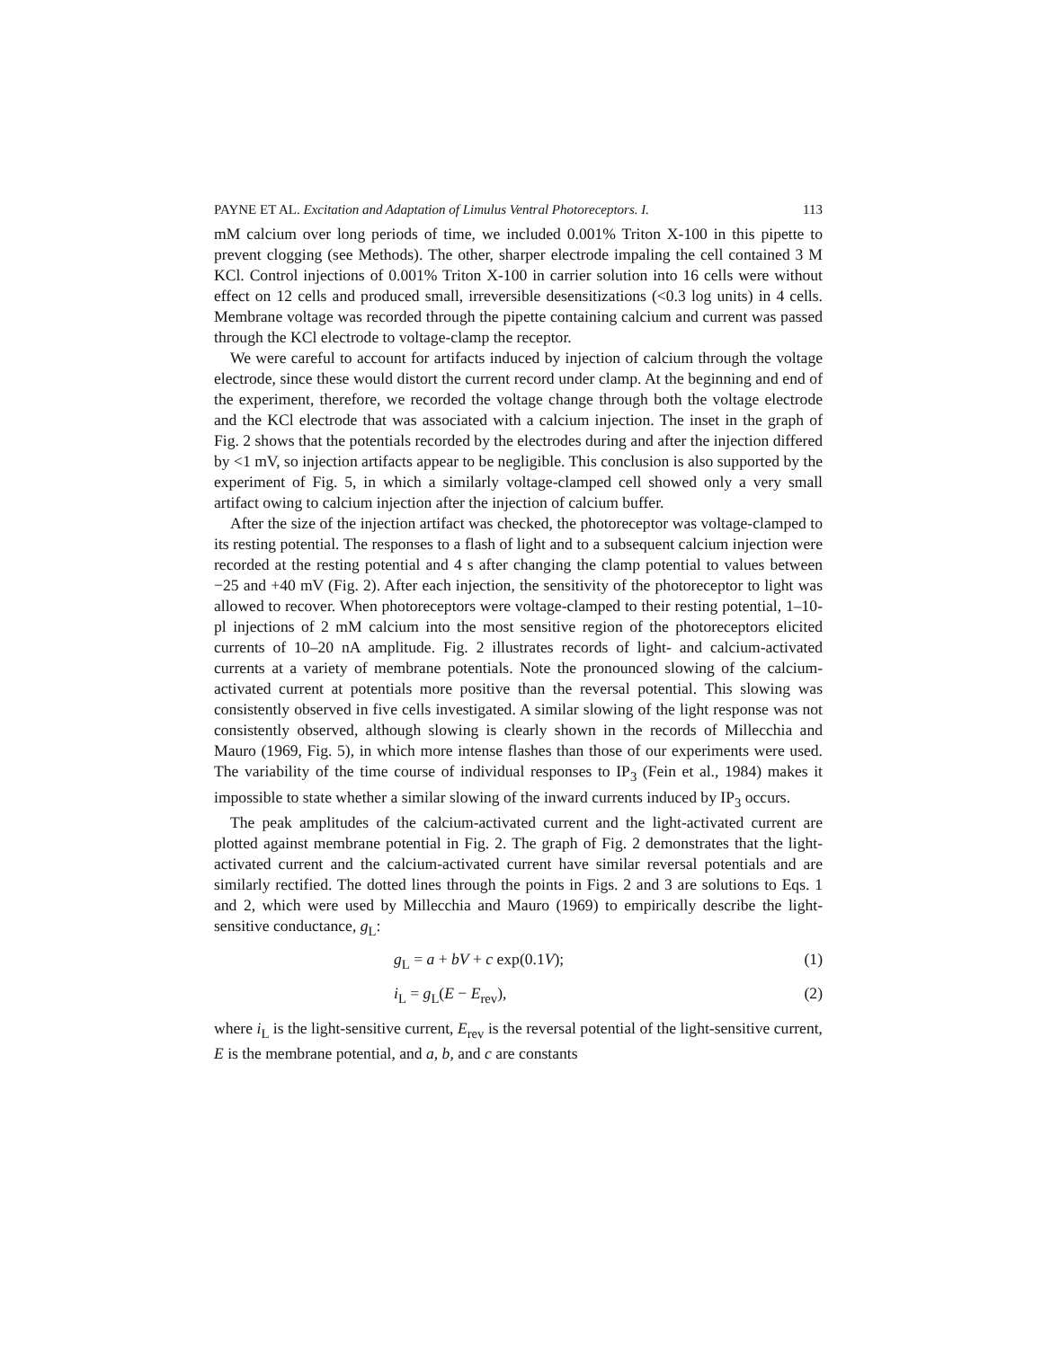PAYNE ET AL. Excitation and Adaptation of Limulus Ventral Photoreceptors. I. 113
mM calcium over long periods of time, we included 0.001% Triton X-100 in this pipette to prevent clogging (see Methods). The other, sharper electrode impaling the cell contained 3 M KCl. Control injections of 0.001% Triton X-100 in carrier solution into 16 cells were without effect on 12 cells and produced small, irreversible desensitizations (<0.3 log units) in 4 cells. Membrane voltage was recorded through the pipette containing calcium and current was passed through the KCl electrode to voltage-clamp the receptor.
We were careful to account for artifacts induced by injection of calcium through the voltage electrode, since these would distort the current record under clamp. At the beginning and end of the experiment, therefore, we recorded the voltage change through both the voltage electrode and the KCl electrode that was associated with a calcium injection. The inset in the graph of Fig. 2 shows that the potentials recorded by the electrodes during and after the injection differed by <1 mV, so injection artifacts appear to be negligible. This conclusion is also supported by the experiment of Fig. 5, in which a similarly voltage-clamped cell showed only a very small artifact owing to calcium injection after the injection of calcium buffer.
After the size of the injection artifact was checked, the photoreceptor was voltage-clamped to its resting potential. The responses to a flash of light and to a subsequent calcium injection were recorded at the resting potential and 4 s after changing the clamp potential to values between −25 and +40 mV (Fig. 2). After each injection, the sensitivity of the photoreceptor to light was allowed to recover. When photoreceptors were voltage-clamped to their resting potential, 1–10-pl injections of 2 mM calcium into the most sensitive region of the photoreceptors elicited currents of 10–20 nA amplitude. Fig. 2 illustrates records of light- and calcium-activated currents at a variety of membrane potentials. Note the pronounced slowing of the calcium-activated current at potentials more positive than the reversal potential. This slowing was consistently observed in five cells investigated. A similar slowing of the light response was not consistently observed, although slowing is clearly shown in the records of Millecchia and Mauro (1969, Fig. 5), in which more intense flashes than those of our experiments were used. The variability of the time course of individual responses to IP<sub>3</sub> (Fein et al., 1984) makes it impossible to state whether a similar slowing of the inward currents induced by IP<sub>3</sub> occurs.
The peak amplitudes of the calcium-activated current and the light-activated current are plotted against membrane potential in Fig. 2. The graph of Fig. 2 demonstrates that the light-activated current and the calcium-activated current have similar reversal potentials and are similarly rectified. The dotted lines through the points in Figs. 2 and 3 are solutions to Eqs. 1 and 2, which were used by Millecchia and Mauro (1969) to empirically describe the light-sensitive conductance, g<sub>L</sub>:
g<sub>L</sub> = a + bV + c exp(0.1V); (1)
i<sub>L</sub> = g<sub>L</sub>(E − E<sub>rev</sub>), (2)
where i<sub>L</sub> is the light-sensitive current, E<sub>rev</sub> is the reversal potential of the light-sensitive current, E is the membrane potential, and a, b, and c are constants